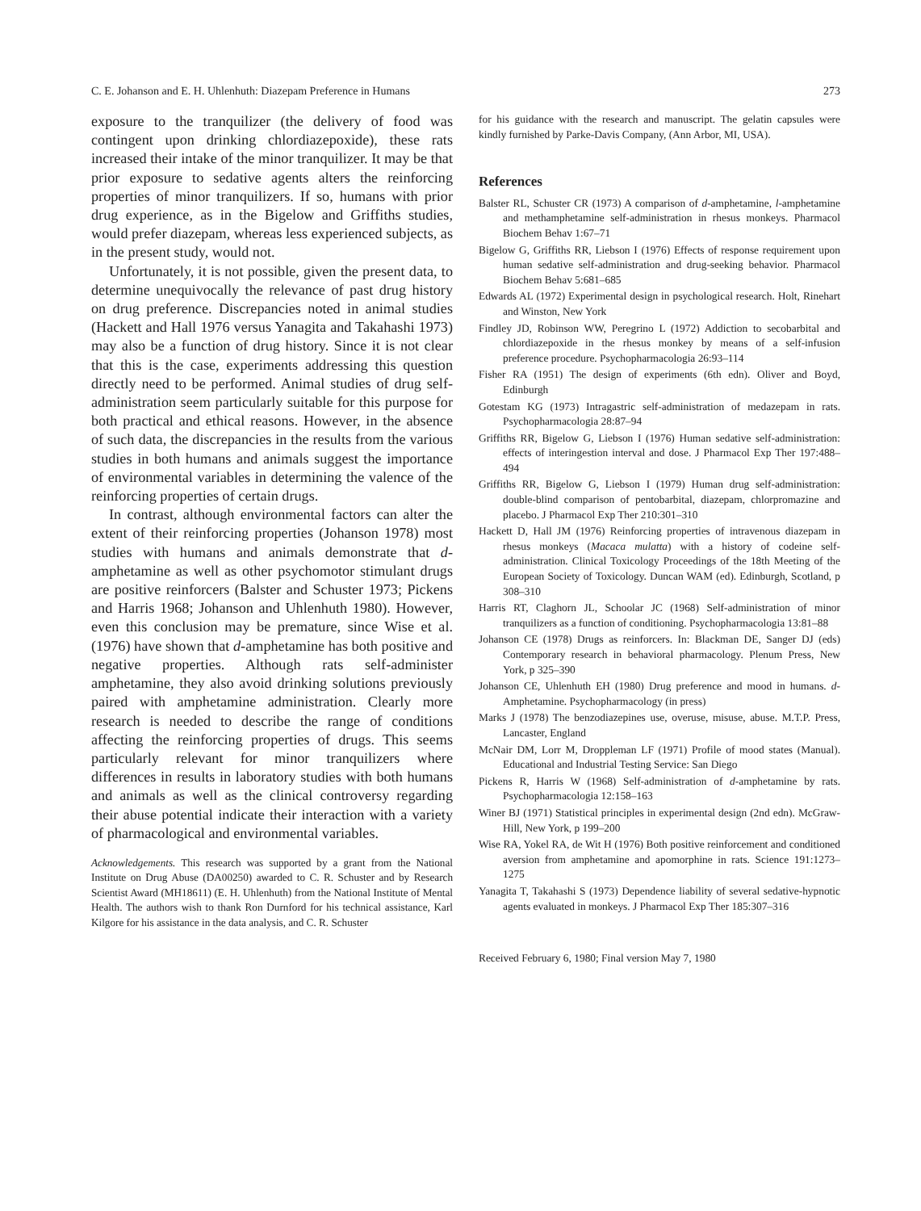C. E. Johanson and E. H. Uhlenhuth: Diazepam Preference in Humans 273
exposure to the tranquilizer (the delivery of food was contingent upon drinking chlordiazepoxide), these rats increased their intake of the minor tranquilizer. It may be that prior exposure to sedative agents alters the reinforcing properties of minor tranquilizers. If so, humans with prior drug experience, as in the Bigelow and Griffiths studies, would prefer diazepam, whereas less experienced subjects, as in the present study, would not.
Unfortunately, it is not possible, given the present data, to determine unequivocally the relevance of past drug history on drug preference. Discrepancies noted in animal studies (Hackett and Hall 1976 versus Yanagita and Takahashi 1973) may also be a function of drug history. Since it is not clear that this is the case, experiments addressing this question directly need to be performed. Animal studies of drug self-administration seem particularly suitable for this purpose for both practical and ethical reasons. However, in the absence of such data, the discrepancies in the results from the various studies in both humans and animals suggest the importance of environmental variables in determining the valence of the reinforcing properties of certain drugs.
In contrast, although environmental factors can alter the extent of their reinforcing properties (Johanson 1978) most studies with humans and animals demonstrate that d-amphetamine as well as other psychomotor stimulant drugs are positive reinforcers (Balster and Schuster 1973; Pickens and Harris 1968; Johanson and Uhlenhuth 1980). However, even this conclusion may be premature, since Wise et al. (1976) have shown that d-amphetamine has both positive and negative properties. Although rats self-administer amphetamine, they also avoid drinking solutions previously paired with amphetamine administration. Clearly more research is needed to describe the range of conditions affecting the reinforcing properties of drugs. This seems particularly relevant for minor tranquilizers where differences in results in laboratory studies with both humans and animals as well as the clinical controversy regarding their abuse potential indicate their interaction with a variety of pharmacological and environmental variables.
Acknowledgements. This research was supported by a grant from the National Institute on Drug Abuse (DA00250) awarded to C. R. Schuster and by Research Scientist Award (MH18611) (E. H. Uhlenhuth) from the National Institute of Mental Health. The authors wish to thank Ron Durnford for his technical assistance, Karl Kilgore for his assistance in the data analysis, and C. R. Schuster
for his guidance with the research and manuscript. The gelatin capsules were kindly furnished by Parke-Davis Company, (Ann Arbor, MI, USA).
References
Balster RL, Schuster CR (1973) A comparison of d-amphetamine, l-amphetamine and methamphetamine self-administration in rhesus monkeys. Pharmacol Biochem Behav 1:67–71
Bigelow G, Griffiths RR, Liebson I (1976) Effects of response requirement upon human sedative self-administration and drug-seeking behavior. Pharmacol Biochem Behav 5:681–685
Edwards AL (1972) Experimental design in psychological research. Holt, Rinehart and Winston, New York
Findley JD, Robinson WW, Peregrino L (1972) Addiction to secobarbital and chlordiazepoxide in the rhesus monkey by means of a self-infusion preference procedure. Psychopharmacologia 26:93–114
Fisher RA (1951) The design of experiments (6th edn). Oliver and Boyd, Edinburgh
Gotestam KG (1973) Intragastric self-administration of medazepam in rats. Psychopharmacologia 28:87–94
Griffiths RR, Bigelow G, Liebson I (1976) Human sedative self-administration: effects of interingestion interval and dose. J Pharmacol Exp Ther 197:488–494
Griffiths RR, Bigelow G, Liebson I (1979) Human drug self-administration: double-blind comparison of pentobarbital, diazepam, chlorpromazine and placebo. J Pharmacol Exp Ther 210:301–310
Hackett D, Hall JM (1976) Reinforcing properties of intravenous diazepam in rhesus monkeys (Macaca mulatta) with a history of codeine self-administration. Clinical Toxicology Proceedings of the 18th Meeting of the European Society of Toxicology. Duncan WAM (ed). Edinburgh, Scotland, p 308–310
Harris RT, Claghorn JL, Schoolar JC (1968) Self-administration of minor tranquilizers as a function of conditioning. Psychopharmacologia 13:81–88
Johanson CE (1978) Drugs as reinforcers. In: Blackman DE, Sanger DJ (eds) Contemporary research in behavioral pharmacology. Plenum Press, New York, p 325–390
Johanson CE, Uhlenhuth EH (1980) Drug preference and mood in humans. d-Amphetamine. Psychopharmacology (in press)
Marks J (1978) The benzodiazepines use, overuse, misuse, abuse. M.T.P. Press, Lancaster, England
McNair DM, Lorr M, Droppleman LF (1971) Profile of mood states (Manual). Educational and Industrial Testing Service: San Diego
Pickens R, Harris W (1968) Self-administration of d-amphetamine by rats. Psychopharmacologia 12:158–163
Winer BJ (1971) Statistical principles in experimental design (2nd edn). McGraw-Hill, New York, p 199–200
Wise RA, Yokel RA, de Wit H (1976) Both positive reinforcement and conditioned aversion from amphetamine and apomorphine in rats. Science 191:1273–1275
Yanagita T, Takahashi S (1973) Dependence liability of several sedative-hypnotic agents evaluated in monkeys. J Pharmacol Exp Ther 185:307–316
Received February 6, 1980; Final version May 7, 1980